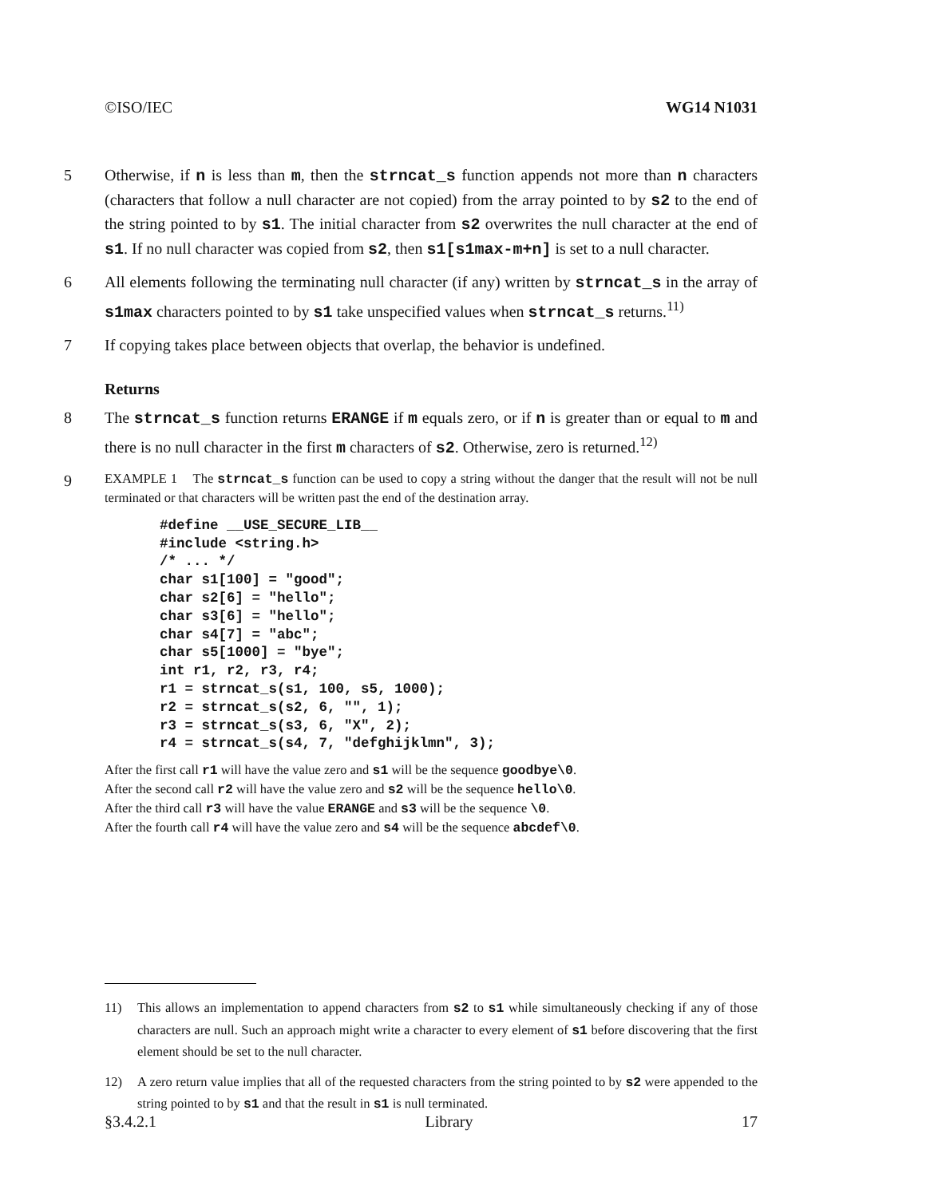©ISO/IEC WG14 N1031
5 Otherwise, if n is less than m, then the strncat_s function appends not more than n characters (characters that follow a null character are not copied) from the array pointed to by s2 to the end of the string pointed to by s1. The initial character from s2 overwrites the null character at the end of s1. If no null character was copied from s2, then s1[s1max-m+n] is set to a null character.
6 All elements following the terminating null character (if any) written by strncat_s in the array of s1max characters pointed to by s1 take unspecified values when strncat_s returns.<sup>11)</sup>
7 If copying takes place between objects that overlap, the behavior is undefined.
Returns
8 The strncat_s function returns ERANGE if m equals zero, or if n is greater than or equal to m and there is no null character in the first m characters of s2. Otherwise, zero is returned.<sup>12)</sup>
9
EXAMPLE 1 The strncat_s function can be used to copy a string without the danger that the result will not be null terminated or that characters will be written past the end of the destination array.
#define __USE_SECURE_LIB__
#include <string.h>
/* ... */
char s1[100] = "good";
char s2[6] = "hello";
char s3[6] = "hello";
char s4[7] = "abc";
char s5[1000] = "bye";
int r1, r2, r3, r4;
r1 = strncat_s(s1, 100, s5, 1000);
r2 = strncat_s(s2, 6, "", 1);
r3 = strncat_s(s3, 6, "X", 2);
r4 = strncat_s(s4, 7, "defghijklmn", 3);
After the first call r1 will have the value zero and s1 will be the sequence goodbye\0.
After the second call r2 will have the value zero and s2 will be the sequence hello\0.
After the third call r3 will have the value ERANGE and s3 will be the sequence \0.
After the fourth call r4 will have the value zero and s4 will be the sequence abcdef\0.
11) This allows an implementation to append characters from s2 to s1 while simultaneously checking if any of those characters are null. Such an approach might write a character to every element of s1 before discovering that the first element should be set to the null character.
12) A zero return value implies that all of the requested characters from the string pointed to by s2 were appended to the string pointed to by s1 and that the result in s1 is null terminated.
§3.4.2.1 Library 17